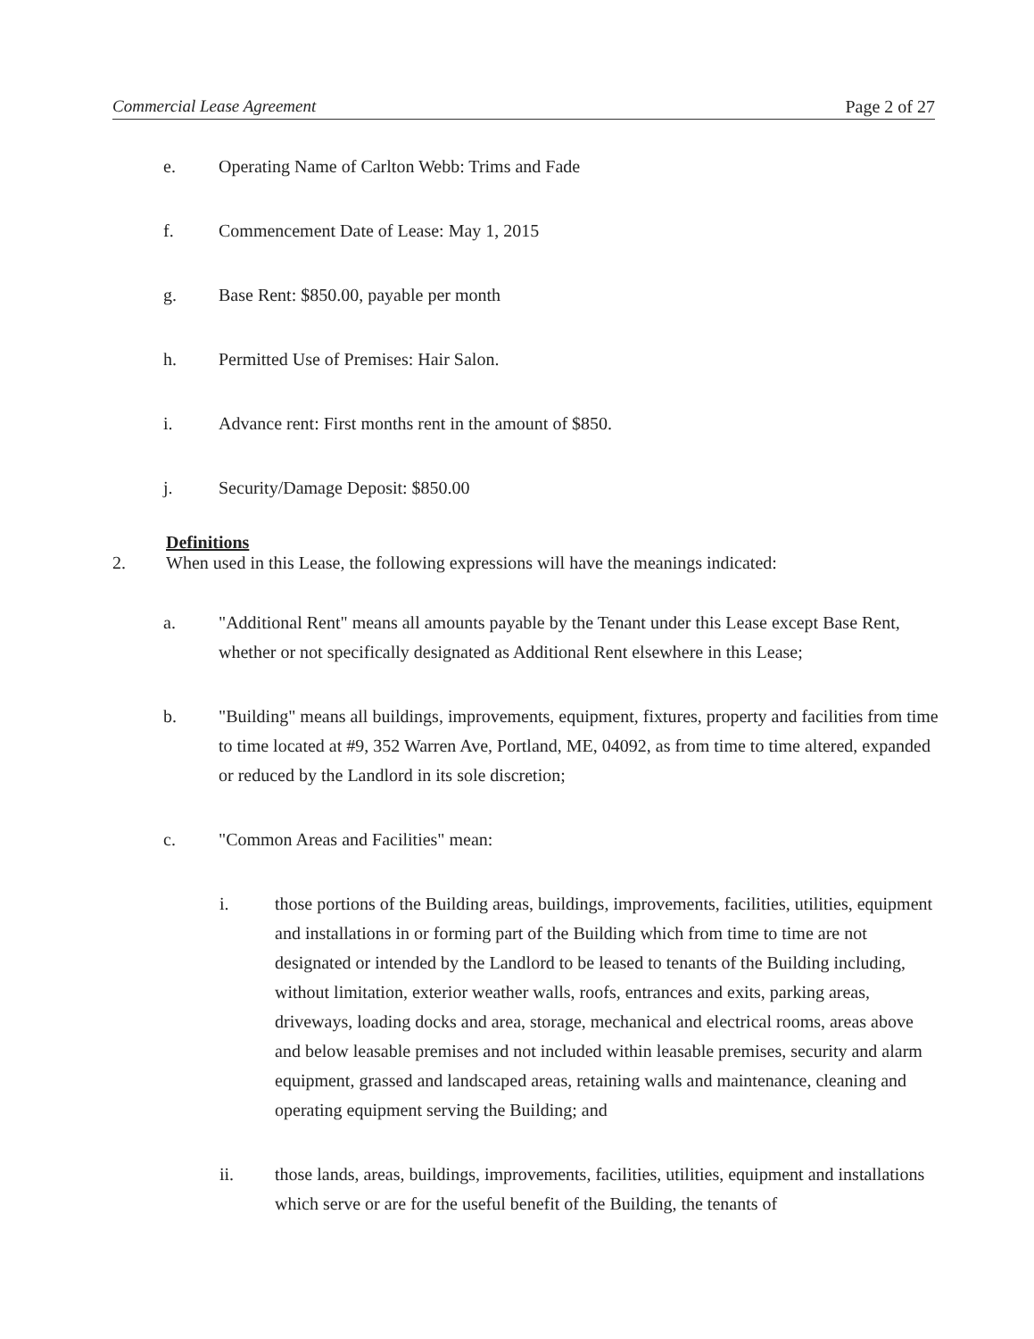Commercial Lease Agreement Page 2 of 27
e. Operating Name of Carlton Webb: Trims and Fade
f. Commencement Date of Lease: May 1, 2015
g. Base Rent: $850.00, payable per month
h. Permitted Use of Premises: Hair Salon.
i. Advance rent: First months rent in the amount of $850.
j. Security/Damage Deposit: $850.00
Definitions
2. When used in this Lease, the following expressions will have the meanings indicated:
a. "Additional Rent" means all amounts payable by the Tenant under this Lease except Base Rent, whether or not specifically designated as Additional Rent elsewhere in this Lease;
b. "Building" means all buildings, improvements, equipment, fixtures, property and facilities from time to time located at #9, 352 Warren Ave, Portland, ME, 04092, as from time to time altered, expanded or reduced by the Landlord in its sole discretion;
c. "Common Areas and Facilities" mean:
i. those portions of the Building areas, buildings, improvements, facilities, utilities, equipment and installations in or forming part of the Building which from time to time are not designated or intended by the Landlord to be leased to tenants of the Building including, without limitation, exterior weather walls, roofs, entrances and exits, parking areas, driveways, loading docks and area, storage, mechanical and electrical rooms, areas above and below leasable premises and not included within leasable premises, security and alarm equipment, grassed and landscaped areas, retaining walls and maintenance, cleaning and operating equipment serving the Building; and
ii. those lands, areas, buildings, improvements, facilities, utilities, equipment and installations which serve or are for the useful benefit of the Building, the tenants of